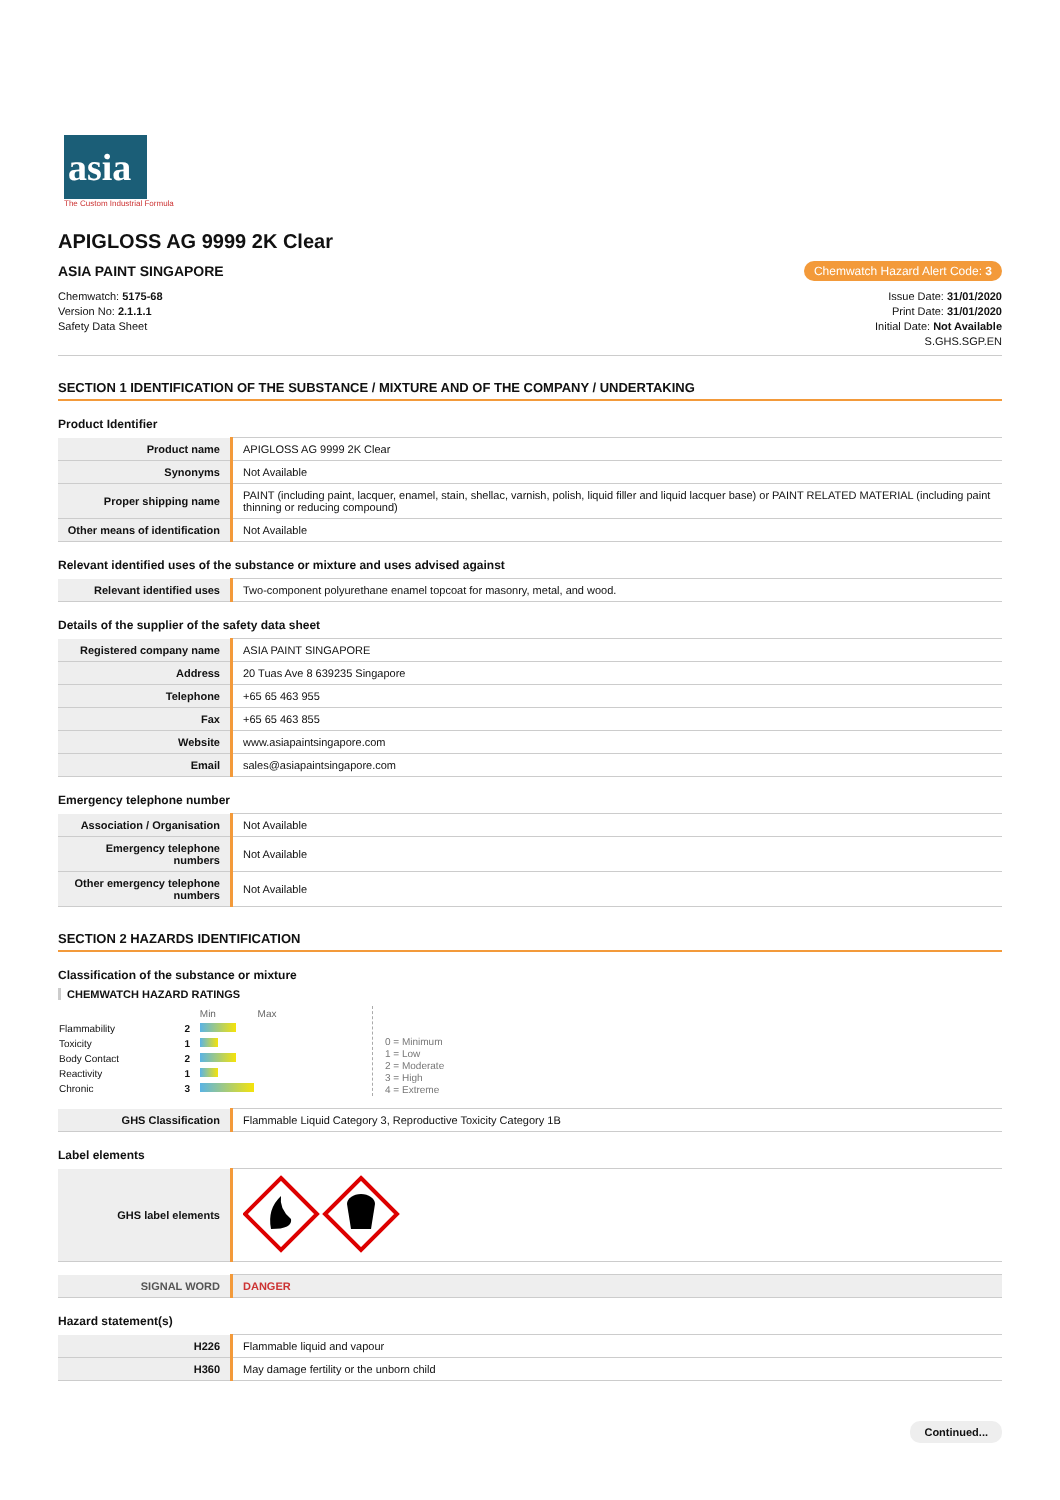asia
The Custom Industrial Formula
APIGLOSS AG 9999 2K Clear
ASIA PAINT SINGAPORE Chemwatch Hazard Alert Code: 3
Chemwatch: 5175-68
Version No: 2.1.1.1
Safety Data Sheet
Issue Date: 31/01/2020
Print Date: 31/01/2020
Initial Date: Not Available
S.GHS.SGP.EN
SECTION 1 IDENTIFICATION OF THE SUBSTANCE / MIXTURE AND OF THE COMPANY / UNDERTAKING
Product Identifier
| Product name | APIGLOSS AG 9999 2K Clear |
| Synonyms | Not Available |
| Proper shipping name | PAINT (including paint, lacquer, enamel, stain, shellac, varnish, polish, liquid filler and liquid lacquer base) or PAINT RELATED MATERIAL (including paint thinning or reducing compound) |
| Other means of identification | Not Available |
Relevant identified uses of the substance or mixture and uses advised against
| Relevant identified uses | Two-component polyurethane enamel topcoat for masonry, metal, and wood. |
Details of the supplier of the safety data sheet
| Registered company name | ASIA PAINT SINGAPORE |
| Address | 20 Tuas Ave 8 639235 Singapore |
| Telephone | +65 65 463 955 |
| Fax | +65 65 463 855 |
| Website | www.asiapaintsingapore.com |
| Email | sales@asiapaintsingapore.com |
Emergency telephone number
| Association / Organisation | Not Available |
| Emergency telephone numbers | Not Available |
| Other emergency telephone numbers | Not Available |
SECTION 2 HAZARDS IDENTIFICATION
Classification of the substance or mixture
CHEMWATCH HAZARD RATINGS
| | | Min Max |
| Flammability | 2 | |
| Toxicity | 1 | |
| Body Contact | 2 | |
| Reactivity | 1 | |
| Chronic | 3 | |
0 = Minimum
1 = Low
2 = Moderate
3 = High
4 = Extreme
| GHS Classification | Flammable Liquid Category 3, Reproductive Toxicity Category 1B |
Label elements
| GHS label elements | |
| SIGNAL WORD | DANGER |
Hazard statement(s)
| H226 | Flammable liquid and vapour |
| H360 | May damage fertility or the unborn child |
Continued...